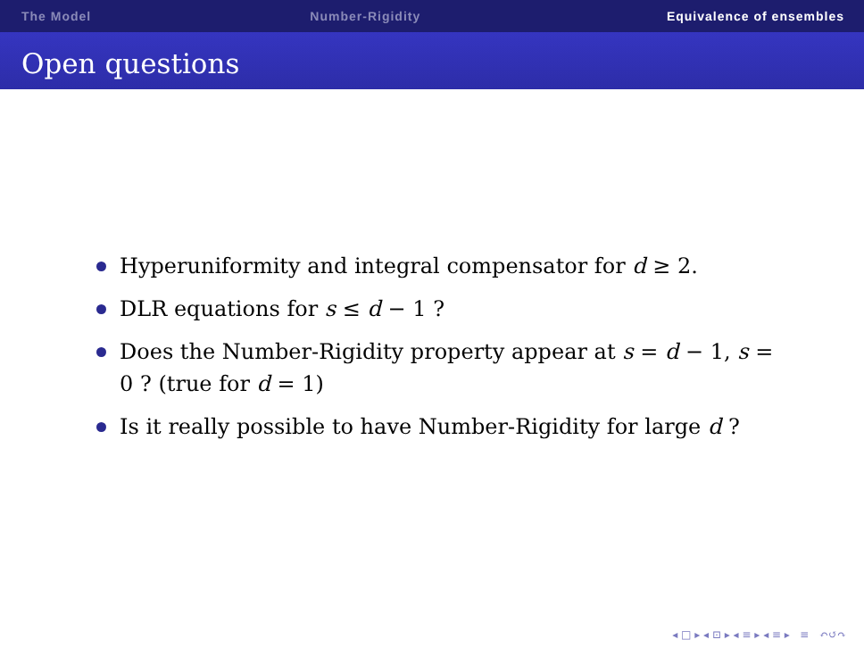The Model Number-Rigidity Equivalence of ensembles
Open questions
Hyperuniformity and integral compensator for d ≥ 2.
DLR equations for s ≤ d − 1 ?
Does the Number-Rigidity property appear at s = d − 1, s = 0 ? (true for d = 1)
Is it really possible to have Number-Rigidity for large d ?
◂ □ ▸ ◂ ⊡ ▸ ◂ ≡ ▸ ◂ ≡ ▸ ≡ ↶↺↷